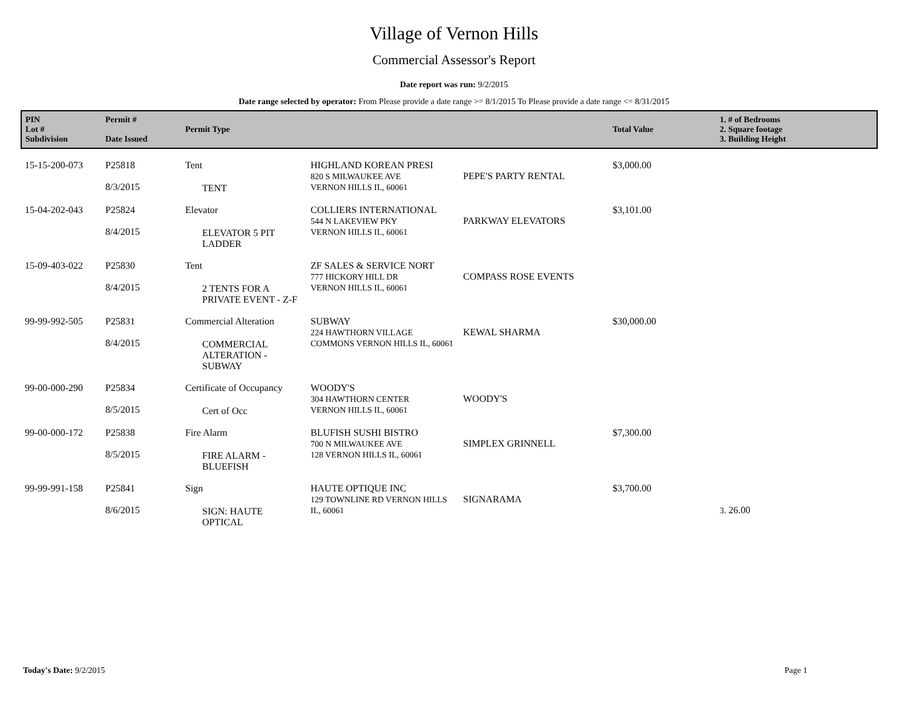Village of Vernon Hills
Commercial Assessor's Report
Date report was run: 9/2/2015
Date range selected by operator: From Please provide a date range >= 8/1/2015 To Please provide a date range <= 8/31/2015
| PIN Lot # Subdivision | Permit # Date Issued | Permit Type | | | Total Value | 1. # of Bedrooms 2. Square footage 3. Building Height |
| --- | --- | --- | --- | --- | --- | --- |
| 15-15-200-073 | P25818 8/3/2015 | Tent TENT | HIGHLAND KOREAN PRESI 820 S MILWAUKEE AVE VERNON HILLS IL, 60061 | PEPE'S PARTY RENTAL | $3,000.00 | |
| 15-04-202-043 | P25824 8/4/2015 | Elevator ELEVATOR 5 PIT LADDER | COLLIERS INTERNATIONAL 544 N LAKEVIEW PKY VERNON HILLS IL, 60061 | PARKWAY ELEVATORS | $3,101.00 | |
| 15-09-403-022 | P25830 8/4/2015 | Tent 2 TENTS FOR A PRIVATE EVENT - Z-F | ZF SALES & SERVICE NORT 777 HICKORY HILL DR VERNON HILLS IL, 60061 | COMPASS ROSE EVENTS | | |
| 99-99-992-505 | P25831 8/4/2015 | Commercial Alteration COMMERCIAL ALTERATION - SUBWAY | SUBWAY 224 HAWTHORN VILLAGE COMMONS VERNON HILLS IL, 60061 | KEWAL SHARMA | $30,000.00 | |
| 99-00-000-290 | P25834 8/5/2015 | Certificate of Occupancy Cert of Occ | WOODY'S 304 HAWTHORN CENTER VERNON HILLS IL, 60061 | WOODY'S | | |
| 99-00-000-172 | P25838 8/5/2015 | Fire Alarm FIRE ALARM - BLUEFISH | BLUFISH SUSHI BISTRO 700 N MILWAUKEE AVE 128 VERNON HILLS IL, 60061 | SIMPLEX GRINNELL | $7,300.00 | |
| 99-99-991-158 | P25841 8/6/2015 | Sign SIGN: HAUTE OPTICAL | HAUTE OPTIQUE INC 129 TOWNLINE RD VERNON HILLS IL, 60061 | SIGNARAMA | $3,700.00 | 3. 26.00 |
Today's Date: 9/2/2015 Page 1